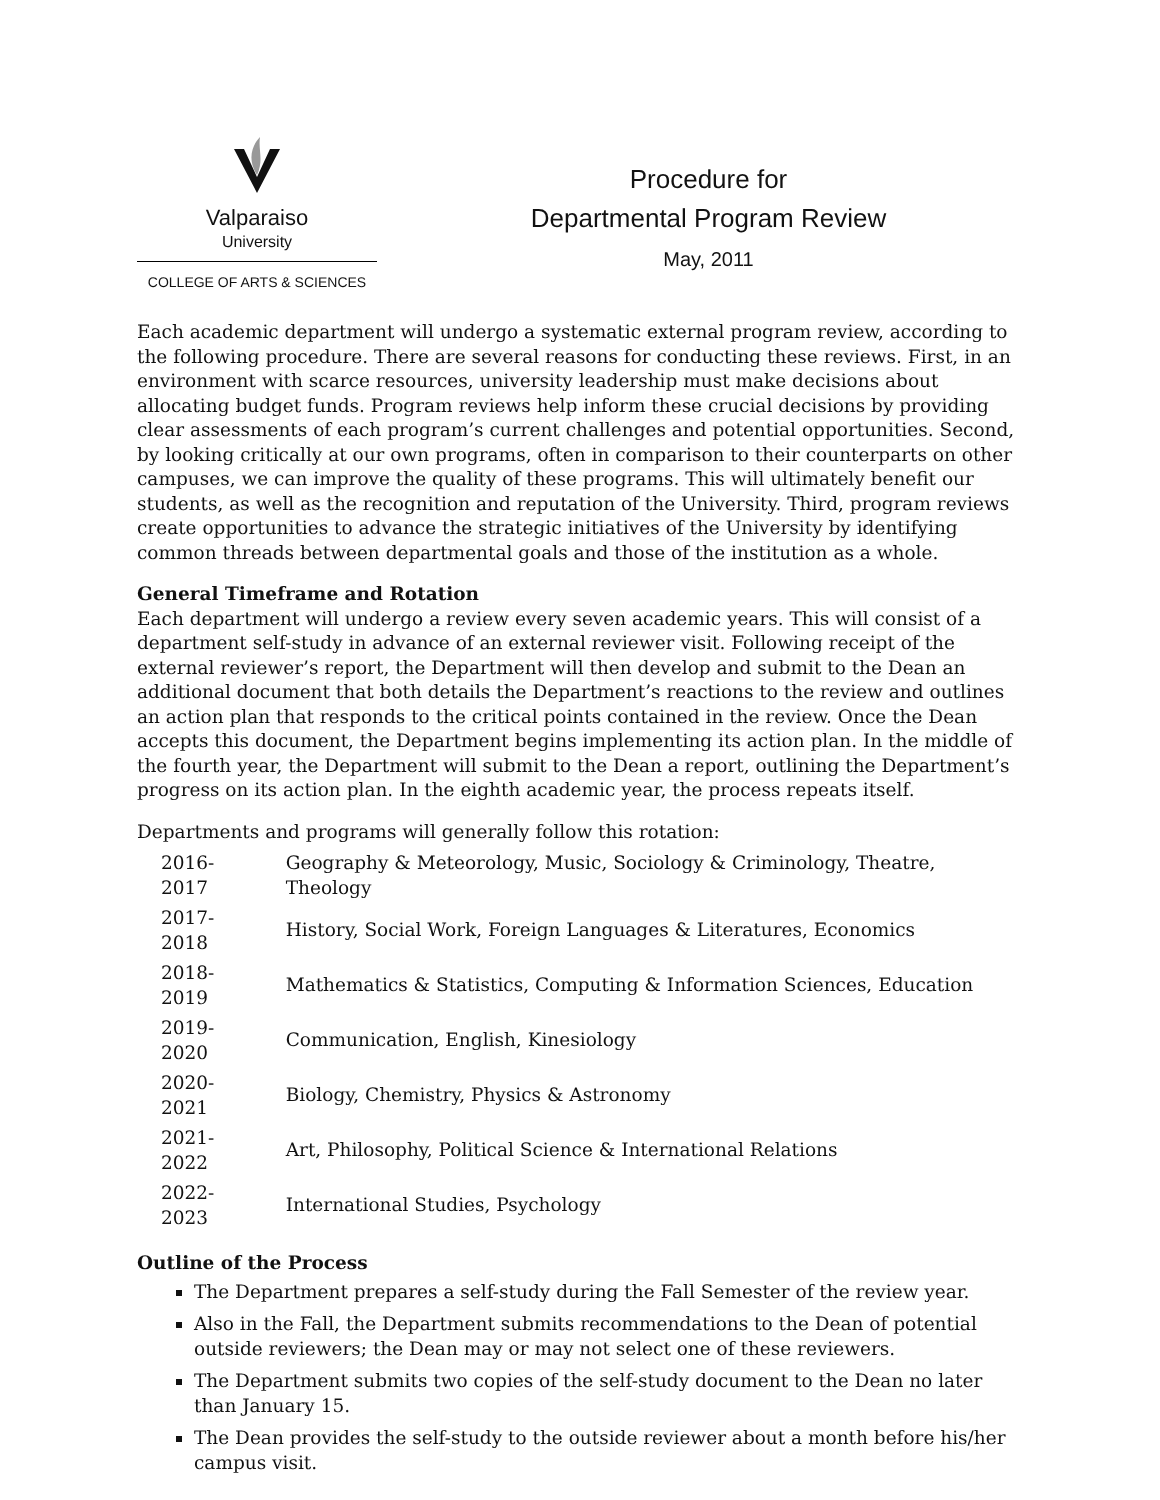Valparaiso
University
COLLEGE OF ARTS & SCIENCES
Procedure for
Departmental Program Review
May, 2011
Each academic department will undergo a systematic external program review, according to the following procedure. There are several reasons for conducting these reviews. First, in an environment with scarce resources, university leadership must make decisions about allocating budget funds. Program reviews help inform these crucial decisions by providing clear assessments of each program’s current challenges and potential opportunities. Second, by looking critically at our own programs, often in comparison to their counterparts on other campuses, we can improve the quality of these programs. This will ultimately benefit our students, as well as the recognition and reputation of the University. Third, program reviews create opportunities to advance the strategic initiatives of the University by identifying common threads between departmental goals and those of the institution as a whole.
General Timeframe and Rotation
Each department will undergo a review every seven academic years. This will consist of a department self-study in advance of an external reviewer visit. Following receipt of the external reviewer’s report, the Department will then develop and submit to the Dean an additional document that both details the Department’s reactions to the review and outlines an action plan that responds to the critical points contained in the review. Once the Dean accepts this document, the Department begins implementing its action plan. In the middle of the fourth year, the Department will submit to the Dean a report, outlining the Department’s progress on its action plan. In the eighth academic year, the process repeats itself.
Departments and programs will generally follow this rotation:
| 2016-2017 | Geography & Meteorology, Music, Sociology & Criminology, Theatre, Theology |
| 2017-2018 | History, Social Work, Foreign Languages & Literatures, Economics |
| 2018-2019 | Mathematics & Statistics, Computing & Information Sciences, Education |
| 2019-2020 | Communication, English, Kinesiology |
| 2020-2021 | Biology, Chemistry, Physics & Astronomy |
| 2021-2022 | Art, Philosophy, Political Science & International Relations |
| 2022-2023 | International Studies, Psychology |
Outline of the Process
The Department prepares a self-study during the Fall Semester of the review year.
Also in the Fall, the Department submits recommendations to the Dean of potential outside reviewers; the Dean may or may not select one of these reviewers.
The Department submits two copies of the self-study document to the Dean no later than January 15.
The Dean provides the self-study to the outside reviewer about a month before his/her campus visit.